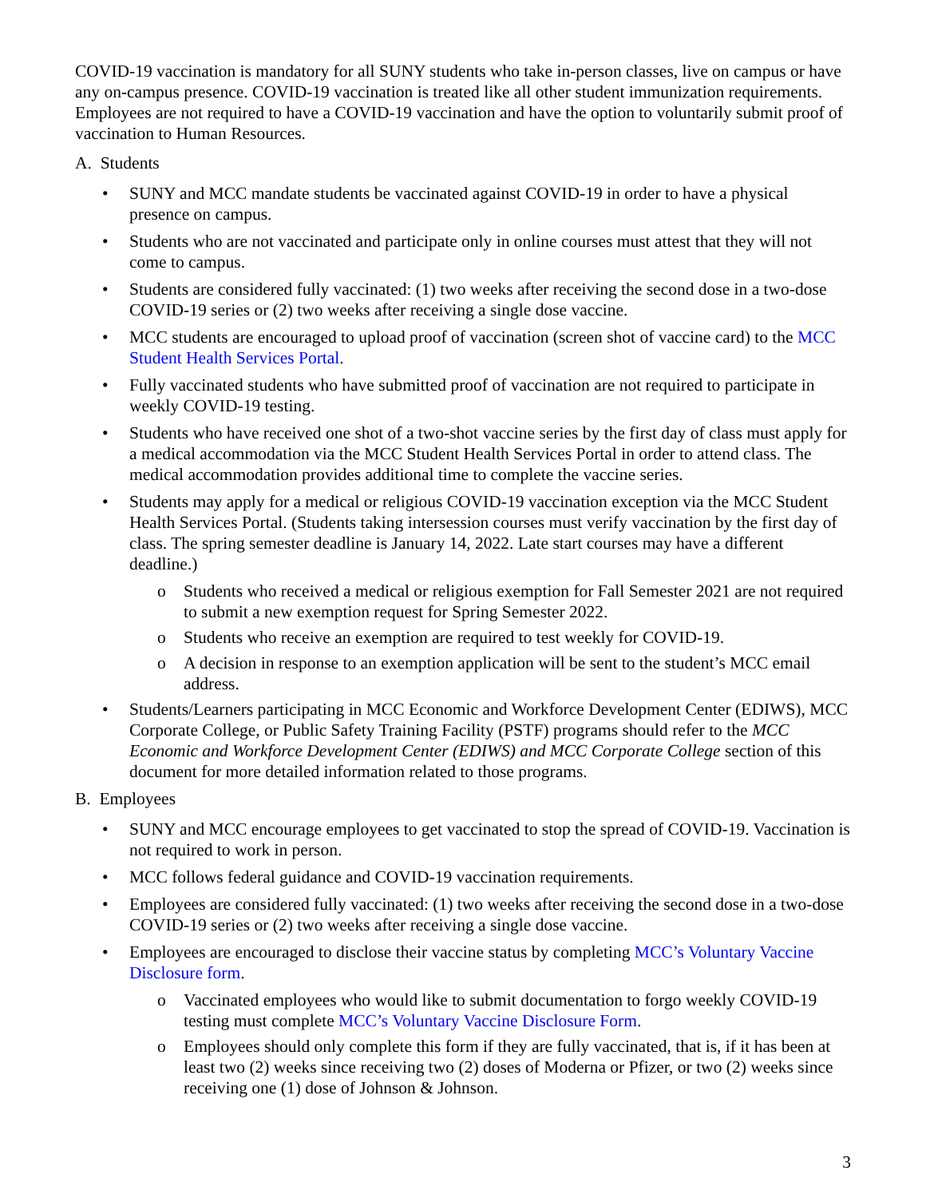COVID-19 vaccination is mandatory for all SUNY students who take in-person classes, live on campus or have any on-campus presence. COVID-19 vaccination is treated like all other student immunization requirements. Employees are not required to have a COVID-19 vaccination and have the option to voluntarily submit proof of vaccination to Human Resources.
A. Students
• SUNY and MCC mandate students be vaccinated against COVID-19 in order to have a physical presence on campus.
• Students who are not vaccinated and participate only in online courses must attest that they will not come to campus.
• Students are considered fully vaccinated: (1) two weeks after receiving the second dose in a two-dose COVID-19 series or (2) two weeks after receiving a single dose vaccine.
• MCC students are encouraged to upload proof of vaccination (screen shot of vaccine card) to the MCC Student Health Services Portal.
• Fully vaccinated students who have submitted proof of vaccination are not required to participate in weekly COVID-19 testing.
• Students who have received one shot of a two-shot vaccine series by the first day of class must apply for a medical accommodation via the MCC Student Health Services Portal in order to attend class. The medical accommodation provides additional time to complete the vaccine series.
• Students may apply for a medical or religious COVID-19 vaccination exception via the MCC Student Health Services Portal. (Students taking intersession courses must verify vaccination by the first day of class. The spring semester deadline is January 14, 2022. Late start courses may have a different deadline.)
o Students who received a medical or religious exemption for Fall Semester 2021 are not required to submit a new exemption request for Spring Semester 2022.
o Students who receive an exemption are required to test weekly for COVID-19.
o A decision in response to an exemption application will be sent to the student’s MCC email address.
• Students/Learners participating in MCC Economic and Workforce Development Center (EDIWS), MCC Corporate College, or Public Safety Training Facility (PSTF) programs should refer to the MCC Economic and Workforce Development Center (EDIWS) and MCC Corporate College section of this document for more detailed information related to those programs.
B. Employees
• SUNY and MCC encourage employees to get vaccinated to stop the spread of COVID-19. Vaccination is not required to work in person.
• MCC follows federal guidance and COVID-19 vaccination requirements.
• Employees are considered fully vaccinated: (1) two weeks after receiving the second dose in a two-dose COVID-19 series or (2) two weeks after receiving a single dose vaccine.
• Employees are encouraged to disclose their vaccine status by completing MCC’s Voluntary Vaccine Disclosure form.
o Vaccinated employees who would like to submit documentation to forgo weekly COVID-19 testing must complete MCC’s Voluntary Vaccine Disclosure Form.
o Employees should only complete this form if they are fully vaccinated, that is, if it has been at least two (2) weeks since receiving two (2) doses of Moderna or Pfizer, or two (2) weeks since receiving one (1) dose of Johnson & Johnson.
3